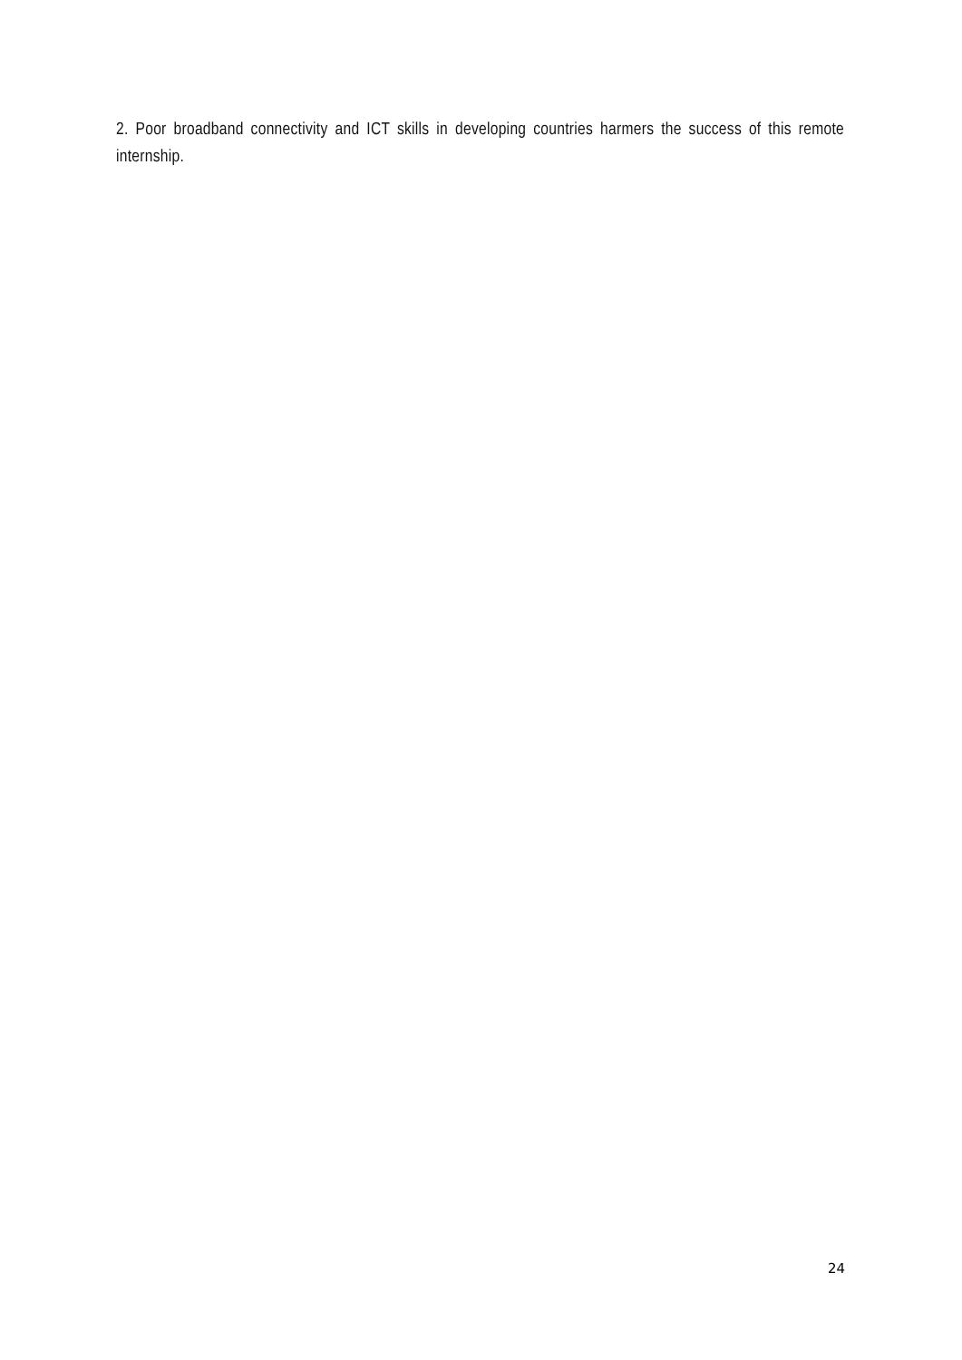2. Poor broadband connectivity and ICT skills in developing countries harmers the success of this remote internship.
24